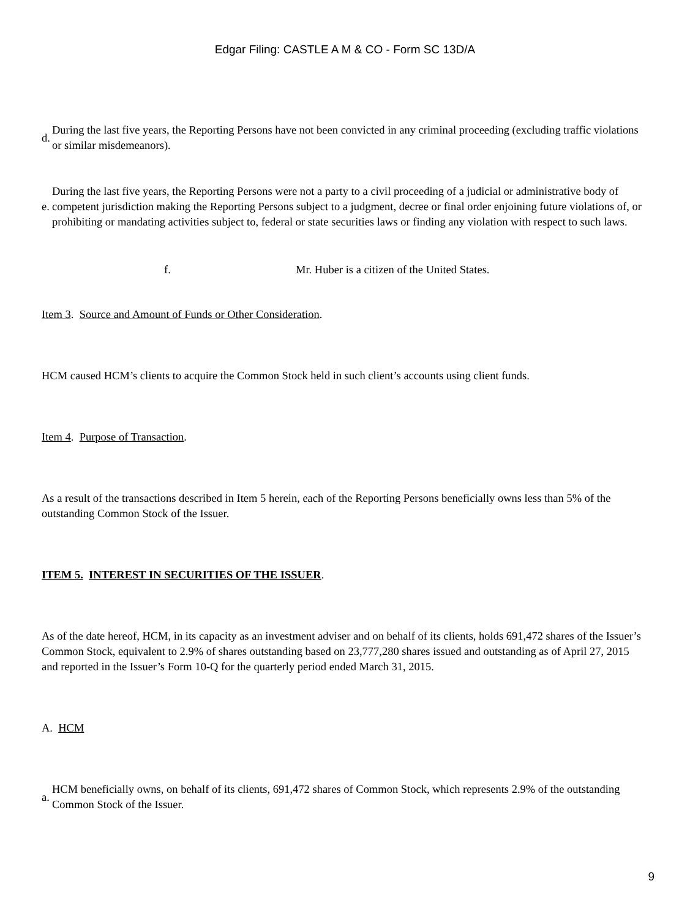Edgar Filing: CASTLE A M & CO - Form SC 13D/A
d. During the last five years, the Reporting Persons have not been convicted in any criminal proceeding (excluding traffic violations or similar misdemeanors).
e. During the last five years, the Reporting Persons were not a party to a civil proceeding of a judicial or administrative body of competent jurisdiction making the Reporting Persons subject to a judgment, decree or final order enjoining future violations of, or prohibiting or mandating activities subject to, federal or state securities laws or finding any violation with respect to such laws.
f. Mr. Huber is a citizen of the United States.
Item 3. Source and Amount of Funds or Other Consideration.
HCM caused HCM’s clients to acquire the Common Stock held in such client’s accounts using client funds.
Item 4. Purpose of Transaction.
As a result of the transactions described in Item 5 herein, each of the Reporting Persons beneficially owns less than 5% of the outstanding Common Stock of the Issuer.
ITEM 5. INTEREST IN SECURITIES OF THE ISSUER.
As of the date hereof, HCM, in its capacity as an investment adviser and on behalf of its clients, holds 691,472 shares of the Issuer’s Common Stock, equivalent to 2.9% of shares outstanding based on 23,777,280 shares issued and outstanding as of April 27, 2015 and reported in the Issuer’s Form 10-Q for the quarterly period ended March 31, 2015.
A. HCM
a. HCM beneficially owns, on behalf of its clients, 691,472 shares of Common Stock, which represents 2.9% of the outstanding Common Stock of the Issuer.
9